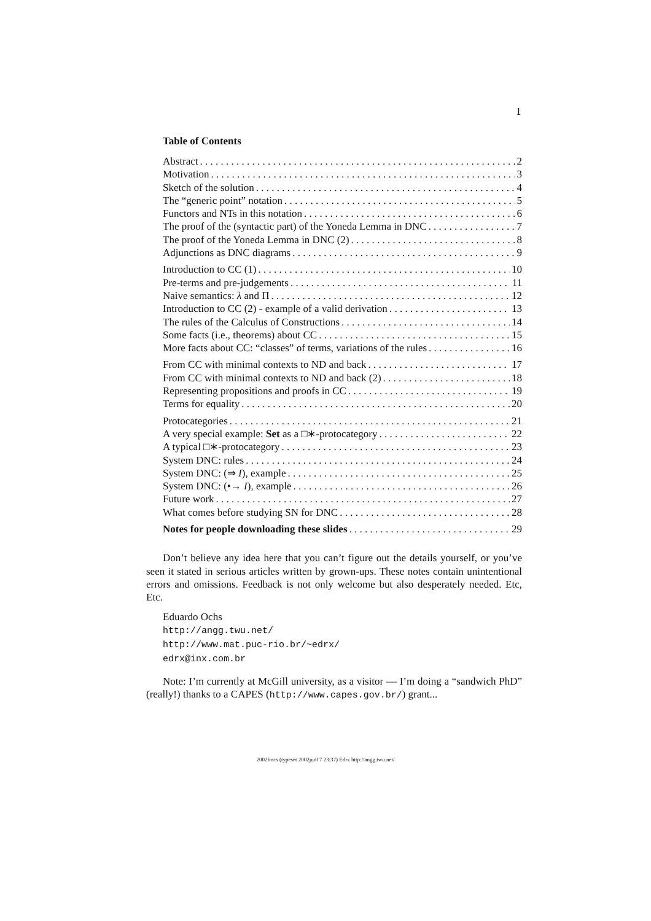1
Table of Contents
Abstract 2
Motivation 3
Sketch of the solution 4
The “generic point” notation 5
Functors and NTs in this notation 6
The proof of the (syntactic part) of the Yoneda Lemma in DNC 7
The proof of the Yoneda Lemma in DNC (2) 8
Adjunctions as DNC diagrams 9
Introduction to CC (1) 10
Pre-terms and pre-judgements 11
Naive semantics: λ and Π 12
Introduction to CC (2) - example of a valid derivation 13
The rules of the Calculus of Constructions 14
Some facts (i.e., theorems) about CC 15
More facts about CC: “classes” of terms, variations of the rules 16
From CC with minimal contexts to ND and back 17
From CC with minimal contexts to ND and back (2) 18
Representing propositions and proofs in CC 19
Terms for equality 20
Protocategories 21
A very special example: Set as a □∗-protocategory 22
A typical □∗-protocategory 23
System DNC: rules 24
System DNC: (⇒ I), example 25
System DNC: (•→ I), example 26
Future work 27
What comes before studying SN for DNC 28
Notes for people downloading these slides 29
Don’t believe any idea here that you can’t figure out the details yourself, or you’ve seen it stated in serious articles written by grown-ups. These notes contain unintentional errors and omissions. Feedback is not only welcome but also desperately needed. Etc, Etc.
Eduardo Ochs
http://angg.twu.net/
http://www.mat.puc-rio.br/~edrx/
edrx@inx.com.br
Note: I’m currently at McGill university, as a visitor — I’m doing a “sandwich PhD” (really!) thanks to a CAPES (http://www.capes.gov.br/) grant...
2002fmcs (typeset 2002jun17 23:37) Edrx http://angg.twu.net/